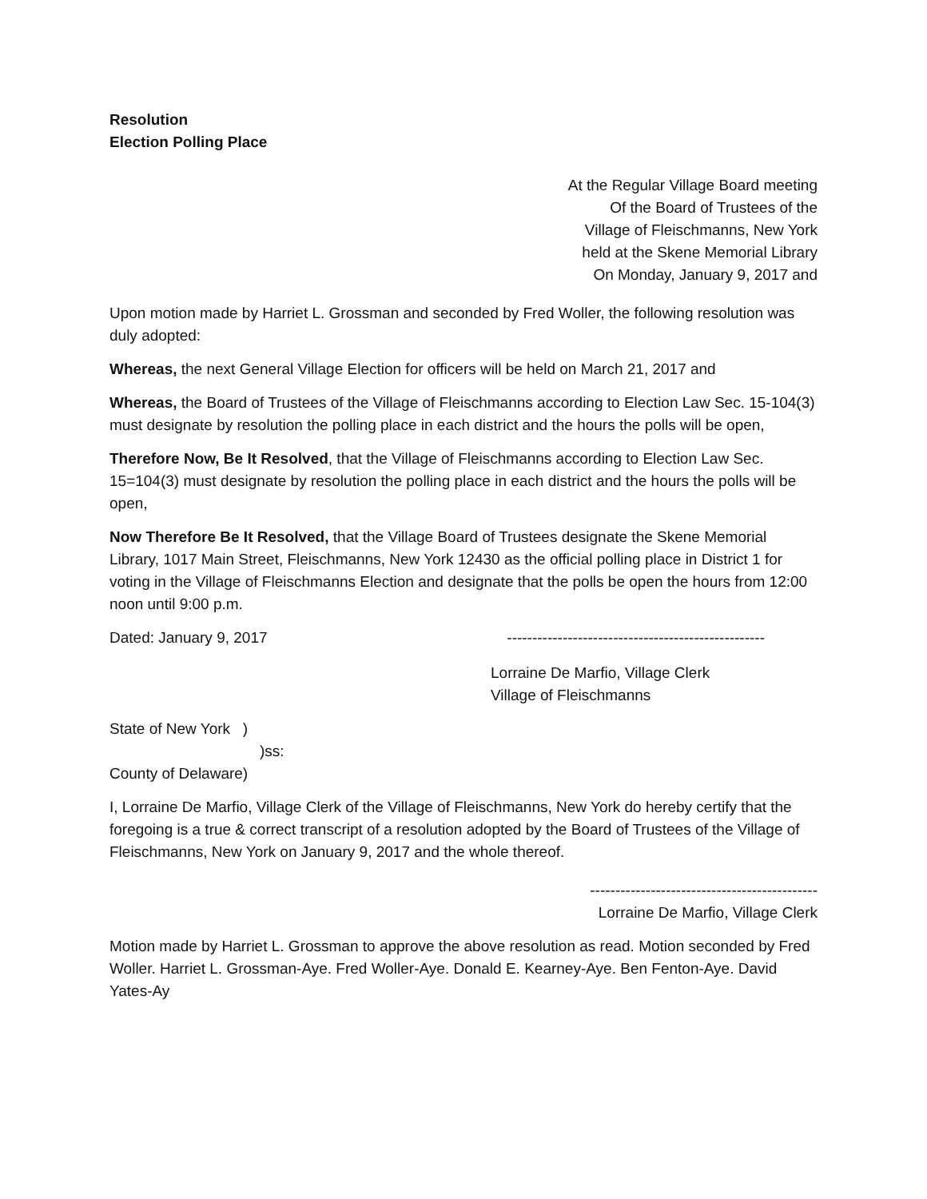Resolution
Election Polling Place
At the Regular Village Board meeting
Of the Board of Trustees of the
Village of Fleischmanns, New York
held at the Skene Memorial Library
On Monday, January 9, 2017 and
Upon motion made by Harriet L. Grossman and seconded by Fred Woller, the following resolution was duly adopted:
Whereas, the next General Village Election for officers will be held on March 21, 2017 and
Whereas, the Board of Trustees of the Village of Fleischmanns according to Election Law Sec. 15-104(3) must designate by resolution the polling place in each district and the hours the polls will be open,
Therefore Now, Be It Resolved, that the Village of Fleischmanns according to Election Law Sec. 15=104(3) must designate by resolution the polling place in each district and the hours the polls will be open,
Now Therefore Be It Resolved, that the Village Board of Trustees designate the Skene Memorial Library, 1017 Main Street, Fleischmanns, New York 12430 as the official polling place in District 1 for voting in the Village of Fleischmanns Election and designate that the polls be open the hours from 12:00 noon until 9:00 p.m.
Dated: January 9, 2017 ---------------------------------------------------
Lorraine De Marfio, Village Clerk
Village of Fleischmanns
State of New York )
)ss:
County of Delaware)
I, Lorraine De Marfio, Village Clerk of the Village of Fleischmanns, New York do hereby certify that the foregoing is a true & correct transcript of a resolution adopted by the Board of Trustees of the Village of Fleischmanns, New York on January 9, 2017 and the whole thereof.
---------------------------------------------
Lorraine De Marfio, Village Clerk
Motion made by Harriet L. Grossman to approve the above resolution as read. Motion seconded by Fred Woller. Harriet L. Grossman-Aye. Fred Woller-Aye. Donald E. Kearney-Aye. Ben Fenton-Aye. David Yates-Ay